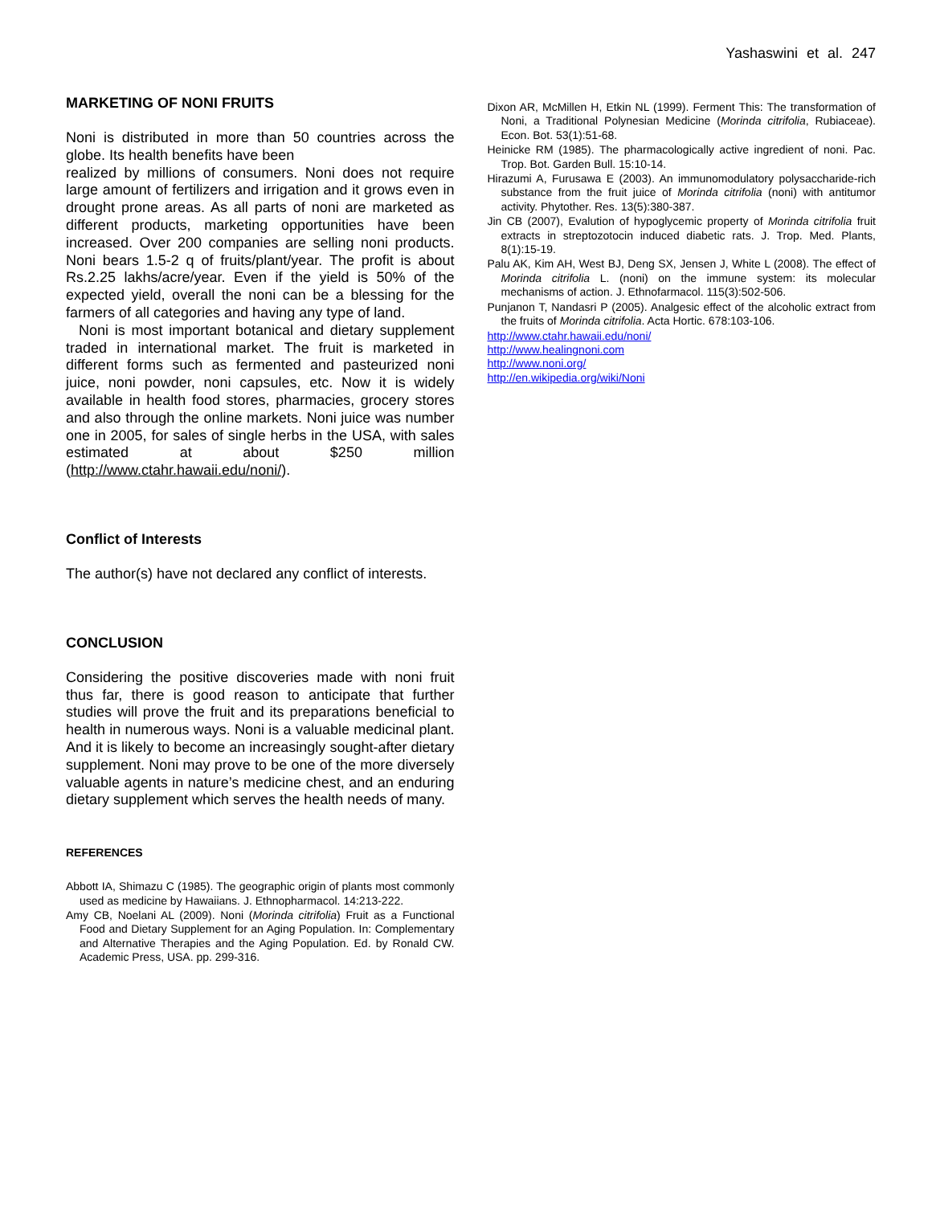Yashaswini et al. 247
MARKETING OF NONI FRUITS
Noni is distributed in more than 50 countries across the globe. Its health benefits have been
realized by millions of consumers. Noni does not require large amount of fertilizers and irrigation and it grows even in drought prone areas. As all parts of noni are marketed as different products, marketing opportunities have been increased. Over 200 companies are selling noni products. Noni bears 1.5-2 q of fruits/plant/year. The profit is about Rs.2.25 lakhs/acre/year. Even if the yield is 50% of the expected yield, overall the noni can be a blessing for the farmers of all categories and having any type of land.
Noni is most important botanical and dietary supplement traded in international market. The fruit is marketed in different forms such as fermented and pasteurized noni juice, noni powder, noni capsules, etc. Now it is widely available in health food stores, pharmacies, grocery stores and also through the online markets. Noni juice was number one in 2005, for sales of single herbs in the USA, with sales estimated at about $250 million (http://www.ctahr.hawaii.edu/noni/).
Conflict of Interests
The author(s) have not declared any conflict of interests.
CONCLUSION
Considering the positive discoveries made with noni fruit thus far, there is good reason to anticipate that further studies will prove the fruit and its preparations beneficial to health in numerous ways. Noni is a valuable medicinal plant. And it is likely to become an increasingly sought-after dietary supplement. Noni may prove to be one of the more diversely valuable agents in nature’s medicine chest, and an enduring dietary supplement which serves the health needs of many.
REFERENCES
Abbott IA, Shimazu C (1985). The geographic origin of plants most commonly used as medicine by Hawaiians. J. Ethnopharmacol. 14:213-222.
Amy CB, Noelani AL (2009). Noni (Morinda citrifolia) Fruit as a Functional Food and Dietary Supplement for an Aging Population. In: Complementary and Alternative Therapies and the Aging Population. Ed. by Ronald CW. Academic Press, USA. pp. 299-316.
Dixon AR, McMillen H, Etkin NL (1999). Ferment This: The transformation of Noni, a Traditional Polynesian Medicine (Morinda citrifolia, Rubiaceae). Econ. Bot. 53(1):51-68.
Heinicke RM (1985). The pharmacologically active ingredient of noni. Pac. Trop. Bot. Garden Bull. 15:10-14.
Hirazumi A, Furusawa E (2003). An immunomodulatory polysaccharide-rich substance from the fruit juice of Morinda citrifolia (noni) with antitumor activity. Phytother. Res. 13(5):380-387.
Jin CB (2007), Evalution of hypoglycemic property of Morinda citrifolia fruit extracts in streptozotocin induced diabetic rats. J. Trop. Med. Plants, 8(1):15-19.
Palu AK, Kim AH, West BJ, Deng SX, Jensen J, White L (2008). The effect of Morinda citrifolia L. (noni) on the immune system: its molecular mechanisms of action. J. Ethnofarmacol. 115(3):502-506.
Punjanon T, Nandasri P (2005). Analgesic effect of the alcoholic extract from the fruits of Morinda citrifolia. Acta Hortic. 678:103-106.
http://www.ctahr.hawaii.edu/noni/
http://www.healingnoni.com
http://www.noni.org/
http://en.wikipedia.org/wiki/Noni